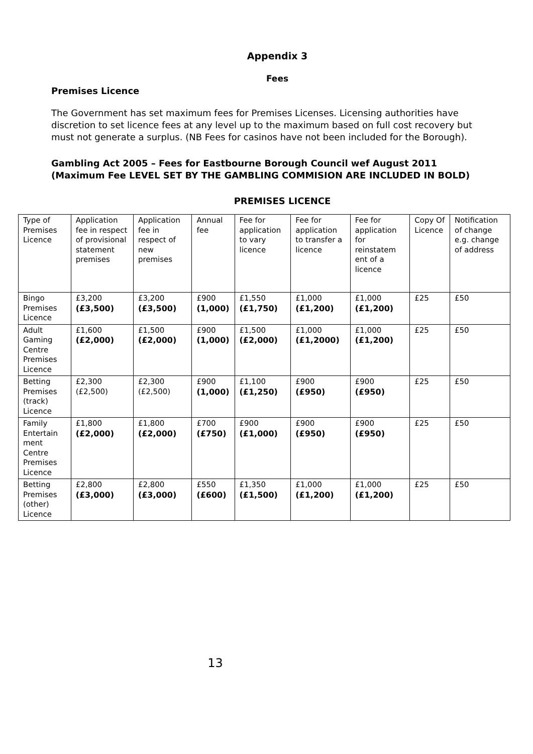Appendix 3
Fees
Premises Licence
The Government has set maximum fees for Premises Licenses. Licensing authorities have discretion to set licence fees at any level up to the maximum based on full cost recovery but must not generate a surplus. (NB Fees for casinos have not been included for the Borough).
Gambling Act 2005 – Fees for Eastbourne Borough Council wef August 2011 (Maximum Fee LEVEL SET BY THE GAMBLING COMMISION ARE INCLUDED IN BOLD)
PREMISES LICENCE
| Type of Premises Licence | Application fee in respect of provisional statement premises | Application fee in respect of new premises | Annual fee | Fee for application to vary licence | Fee for application to transfer a licence | Fee for application for reinstatem ent of a licence | Copy Of Licence | Notification of change e.g. change of address |
| --- | --- | --- | --- | --- | --- | --- | --- | --- |
| Bingo Premises Licence | £3,200 (£3,500) | £3,200 (£3,500) | £900 (1,000) | £1,550 (£1,750) | £1,000 (£1,200) | £1,000 (£1,200) | £25 | £50 |
| Adult Gaming Centre Premises Licence | £1,600 (£2,000) | £1,500 (£2,000) | £900 (1,000) | £1,500 (£2,000) | £1,000 (£1,2000) | £1,000 (£1,200) | £25 | £50 |
| Betting Premises (track) Licence | £2,300 (£2,500) | £2,300 (£2,500) | £900 (1,000) | £1,100 (£1,250) | £900 (£950) | £900 (£950) | £25 | £50 |
| Family Entertain ment Centre Premises Licence | £1,800 (£2,000) | £1,800 (£2,000) | £700 (£750) | £900 (£1,000) | £900 (£950) | £900 (£950) | £25 | £50 |
| Betting Premises (other) Licence | £2,800 (£3,000) | £2,800 (£3,000) | £550 (£600) | £1,350 (£1,500) | £1,000 (£1,200) | £1,000 (£1,200) | £25 | £50 |
13